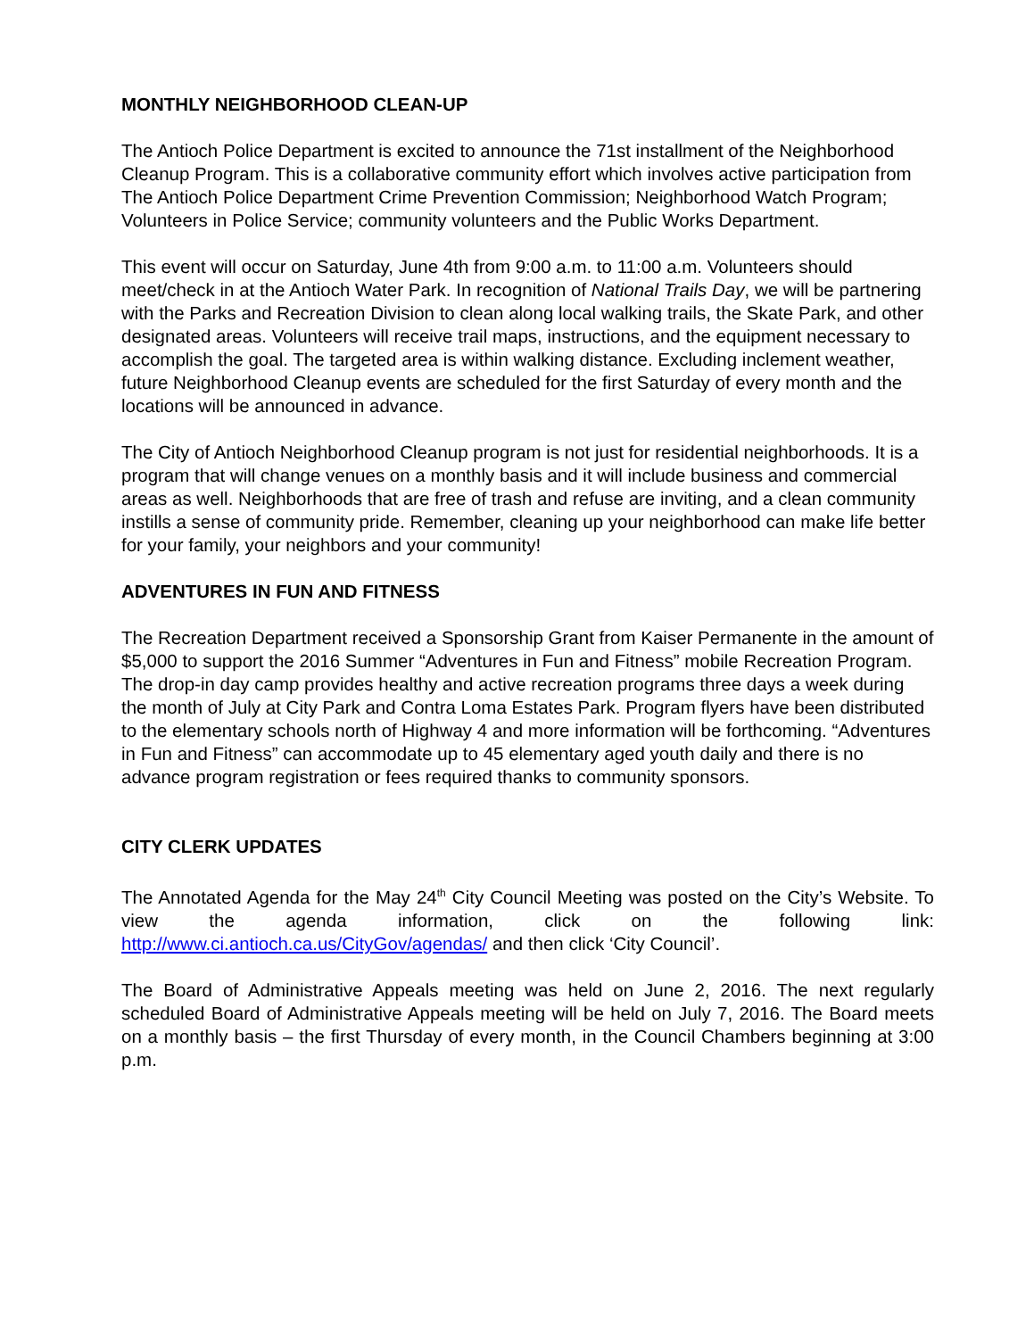MONTHLY NEIGHBORHOOD CLEAN-UP
The Antioch Police Department is excited to announce the 71st installment of the Neighborhood Cleanup Program. This is a collaborative community effort which involves active participation from The Antioch Police Department Crime Prevention Commission; Neighborhood Watch Program; Volunteers in Police Service; community volunteers and the Public Works Department.
This event will occur on Saturday, June 4th from 9:00 a.m. to 11:00 a.m. Volunteers should meet/check in at the Antioch Water Park. In recognition of National Trails Day, we will be partnering with the Parks and Recreation Division to clean along local walking trails, the Skate Park, and other designated areas. Volunteers will receive trail maps, instructions, and the equipment necessary to accomplish the goal. The targeted area is within walking distance. Excluding inclement weather, future Neighborhood Cleanup events are scheduled for the first Saturday of every month and the locations will be announced in advance.
The City of Antioch Neighborhood Cleanup program is not just for residential neighborhoods. It is a program that will change venues on a monthly basis and it will include business and commercial areas as well. Neighborhoods that are free of trash and refuse are inviting, and a clean community instills a sense of community pride. Remember, cleaning up your neighborhood can make life better for your family, your neighbors and your community!
ADVENTURES IN FUN AND FITNESS
The Recreation Department received a Sponsorship Grant from Kaiser Permanente in the amount of $5,000 to support the 2016 Summer “Adventures in Fun and Fitness” mobile Recreation Program. The drop-in day camp provides healthy and active recreation programs three days a week during the month of July at City Park and Contra Loma Estates Park. Program flyers have been distributed to the elementary schools north of Highway 4 and more information will be forthcoming. “Adventures in Fun and Fitness” can accommodate up to 45 elementary aged youth daily and there is no advance program registration or fees required thanks to community sponsors.
CITY CLERK UPDATES
The Annotated Agenda for the May 24<sup>th</sup> City Council Meeting was posted on the City’s Website. To view the agenda information, click on the following link: http://www.ci.antioch.ca.us/CityGov/agendas/ and then click ‘City Council’.
The Board of Administrative Appeals meeting was held on June 2, 2016. The next regularly scheduled Board of Administrative Appeals meeting will be held on July 7, 2016. The Board meets on a monthly basis – the first Thursday of every month, in the Council Chambers beginning at 3:00 p.m.